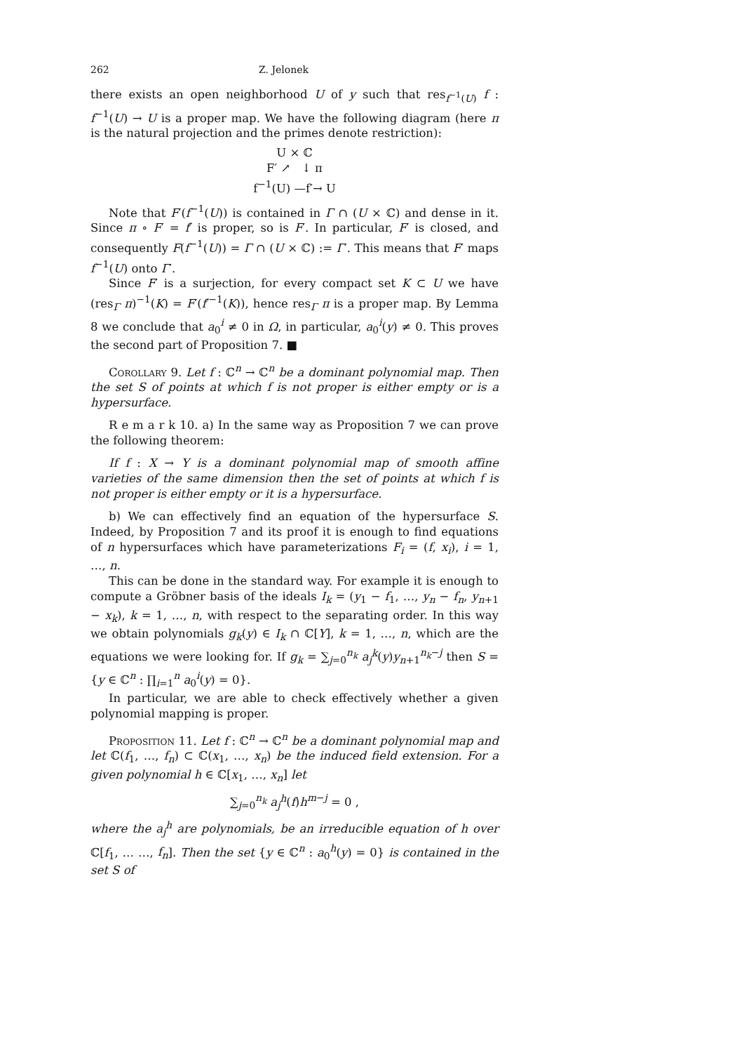262 Z. Jelonek
there exists an open neighborhood U of y such that res<sub>f<sup>−1</sup>(U)</sub> f : f<sup>−1</sup>(U) → U is a proper map. We have the following diagram (here π is the natural projection and the primes denote restriction):
U × ℂ
F′ ↗ ↓ π
f<sup>−1</sup>(U) —f′→ U
Note that F′(f<sup>−1</sup>(U)) is contained in Γ ∩ (U × ℂ) and dense in it. Since π ∘ F′ = f′ is proper, so is F′. In particular, F′ is closed, and consequently F(f<sup>−1</sup>(U)) = Γ ∩ (U × ℂ) := Γ′. This means that F′ maps f<sup>−1</sup>(U) onto Γ′.
Since F′ is a surjection, for every compact set K ⊂ U we have (res<sub>Γ</sub> π)<sup>−1</sup>(K) = F′(f′<sup>−1</sup>(K)), hence res<sub>Γ</sub> π is a proper map. By Lemma 8 we conclude that a<sub>0</sub><sup>i</sup> ≠ 0 in Ω, in particular, a<sub>0</sub><sup>i</sup>(y) ≠ 0. This proves the second part of Proposition 7. ■
Corollary 9. Let f : ℂ<sup>n</sup> → ℂ<sup>n</sup> be a dominant polynomial map. Then the set S of points at which f is not proper is either empty or is a hypersurface.
R e m a r k 10. a) In the same way as Proposition 7 we can prove the following theorem:
If f : X → Y is a dominant polynomial map of smooth affine varieties of the same dimension then the set of points at which f is not proper is either empty or it is a hypersurface.
b) We can effectively find an equation of the hypersurface S. Indeed, by Proposition 7 and its proof it is enough to find equations of n hypersurfaces which have parameterizations F<sub>i</sub> = (f, x<sub>i</sub>), i = 1, …, n.
This can be done in the standard way. For example it is enough to compute a Gröbner basis of the ideals I<sub>k</sub> = (y<sub>1</sub> − f<sub>1</sub>, …, y<sub>n</sub> − f<sub>n</sub>, y<sub>n+1</sub> − x<sub>k</sub>), k = 1, …, n, with respect to the separating order. In this way we obtain polynomials g<sub>k</sub>(y) ∈ I<sub>k</sub> ∩ ℂ[Y], k = 1, …, n, which are the equations we were looking for. If g<sub>k</sub> = ∑<sub>j=0</sub><sup>n<sub>k</sub></sup> a<sub>j</sub><sup>k</sup>(y)y<sub>n+1</sub><sup>n<sub>k</sub>−j</sup> then S = {y ∈ ℂ<sup>n</sup> : ∏<sub>i=1</sub><sup>n</sup> a<sub>0</sub><sup>i</sup>(y) = 0}.
In particular, we are able to check effectively whether a given polynomial mapping is proper.
Proposition 11. Let f : ℂ<sup>n</sup> → ℂ<sup>n</sup> be a dominant polynomial map and let ℂ(f<sub>1</sub>, …, f<sub>n</sub>) ⊂ ℂ(x<sub>1</sub>, …, x<sub>n</sub>) be the induced field extension. For a given polynomial h ∈ ℂ[x<sub>1</sub>, …, x<sub>n</sub>] let
∑<sub>j=0</sub><sup>n<sub>k</sub></sup> a<sub>j</sub><sup>h</sup>(f)h<sup>m−j</sup> = 0 ,
where the a<sub>j</sub><sup>h</sup> are polynomials, be an irreducible equation of h over ℂ[f<sub>1</sub>, … …, f<sub>n</sub>]. Then the set {y ∈ ℂ<sup>n</sup> : a<sub>0</sub><sup>h</sup>(y) = 0} is contained in the set S of